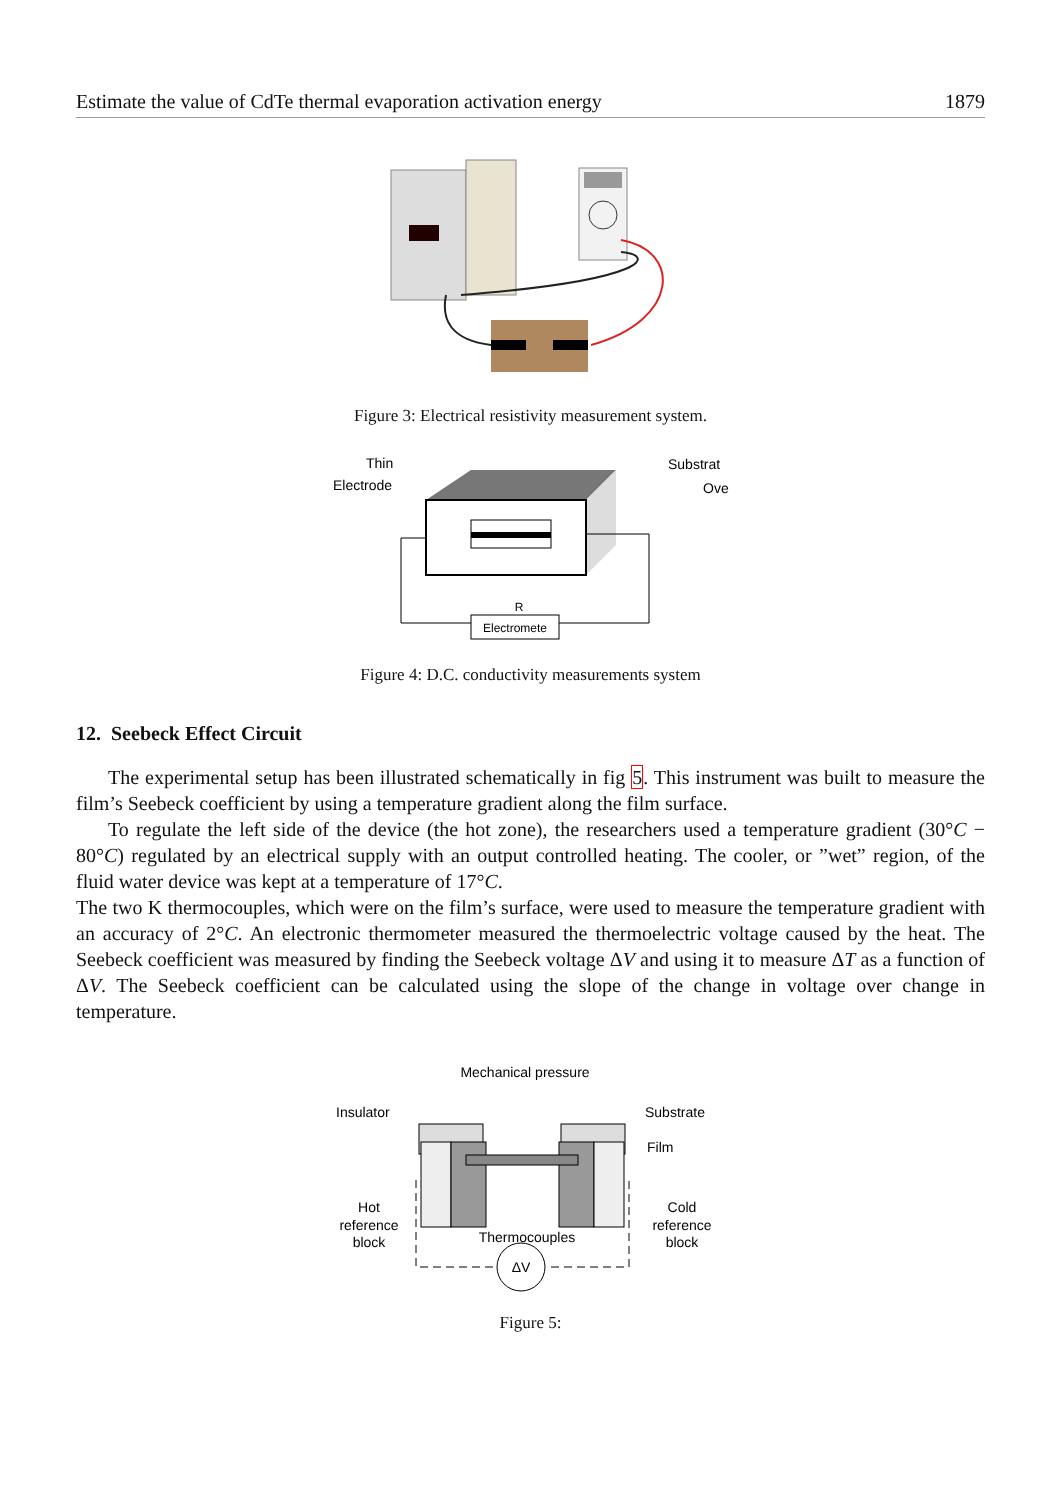Estimate the value of CdTe thermal evaporation activation energy 1879
Figure 3: Electrical resistivity measurement system.
Electromete
R
Thin
Electrode
Substrat
Ove
Figure 4: D.C. conductivity measurements system
12. Seebeck Effect Circuit
The experimental setup has been illustrated schematically in fig 5. This instrument was built to measure the film’s Seebeck coefficient by using a temperature gradient along the film surface.
To regulate the left side of the device (the hot zone), the researchers used a temperature gradient (30°C − 80°C) regulated by an electrical supply with an output controlled heating. The cooler, or ”wet” region, of the fluid water device was kept at a temperature of 17°C.
The two K thermocouples, which were on the film’s surface, were used to measure the temperature gradient with an accuracy of 2°C. An electronic thermometer measured the thermoelectric voltage caused by the heat. The Seebeck coefficient was measured by finding the Seebeck voltage ΔV and using it to measure ΔT as a function of ΔV. The Seebeck coefficient can be calculated using the slope of the change in voltage over change in temperature.
Mechanical pressure
Insulator
Substrate
Film
Hot
reference
block
Cold
reference
block
ΔV
Thermocouples
Figure 5: